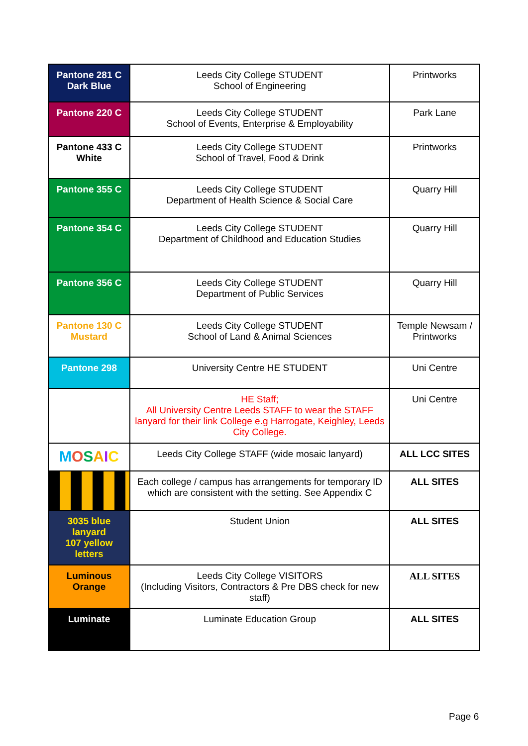| Pantone 281 C Dark Blue | Leeds City College STUDENT School of Engineering | Printworks |
| Pantone 220 C | Leeds City College STUDENT School of Events, Enterprise & Employability | Park Lane |
| Pantone 433 C White | Leeds City College STUDENT School of Travel, Food & Drink | Printworks |
| Pantone 355 C | Leeds City College STUDENT Department of Health Science & Social Care | Quarry Hill |
| Pantone 354 C | Leeds City College STUDENT Department of Childhood and Education Studies | Quarry Hill |
| Pantone 356 C | Leeds City College STUDENT Department of Public Services | Quarry Hill |
| Pantone 130 C Mustard | Leeds City College STUDENT School of Land & Animal Sciences | Temple Newsam / Printworks |
| Pantone 298 | University Centre HE STUDENT | Uni Centre |
| | HE Staff; All University Centre Leeds STAFF to wear the STAFF lanyard for their link College e.g Harrogate, Keighley, Leeds City College. | Uni Centre |
| M O S A I C | Leeds City College STAFF (wide mosaic lanyard) | ALL LCC SITES |
| | Each college / campus has arrangements for temporary ID which are consistent with the setting. See Appendix C | ALL SITES |
| 3035 blue lanyard 107 yellow letters | Student Union | ALL SITES |
| Luminous Orange | Leeds City College VISITORS (Including Visitors, Contractors & Pre DBS check for new staff) | ALL SITES |
| Luminate | Luminate Education Group | ALL SITES |
Page 6